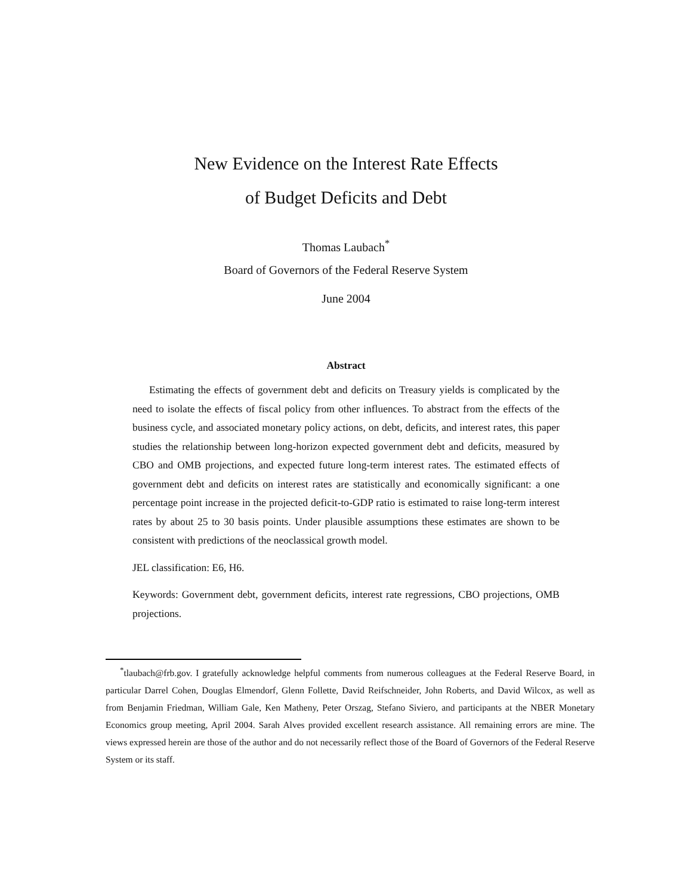New Evidence on the Interest Rate Effects
of Budget Deficits and Debt
Thomas Laubach<sup>*</sup>
Board of Governors of the Federal Reserve System
June 2004
Abstract
Estimating the effects of government debt and deficits on Treasury yields is complicated by the need to isolate the effects of fiscal policy from other influences. To abstract from the effects of the business cycle, and associated monetary policy actions, on debt, deficits, and interest rates, this paper studies the relationship between long-horizon expected government debt and deficits, measured by CBO and OMB projections, and expected future long-term interest rates. The estimated effects of government debt and deficits on interest rates are statistically and economically significant: a one percentage point increase in the projected deficit-to-GDP ratio is estimated to raise long-term interest rates by about 25 to 30 basis points. Under plausible assumptions these estimates are shown to be consistent with predictions of the neoclassical growth model.
JEL classification: E6, H6.
Keywords: Government debt, government deficits, interest rate regressions, CBO projections, OMB projections.
<sup>*</sup> tlaubach@frb.gov. I gratefully acknowledge helpful comments from numerous colleagues at the Federal Reserve Board, in particular Darrel Cohen, Douglas Elmendorf, Glenn Follette, David Reifschneider, John Roberts, and David Wilcox, as well as from Benjamin Friedman, William Gale, Ken Matheny, Peter Orszag, Stefano Siviero, and participants at the NBER Monetary Economics group meeting, April 2004. Sarah Alves provided excellent research assistance. All remaining errors are mine. The views expressed herein are those of the author and do not necessarily reflect those of the Board of Governors of the Federal Reserve System or its staff.